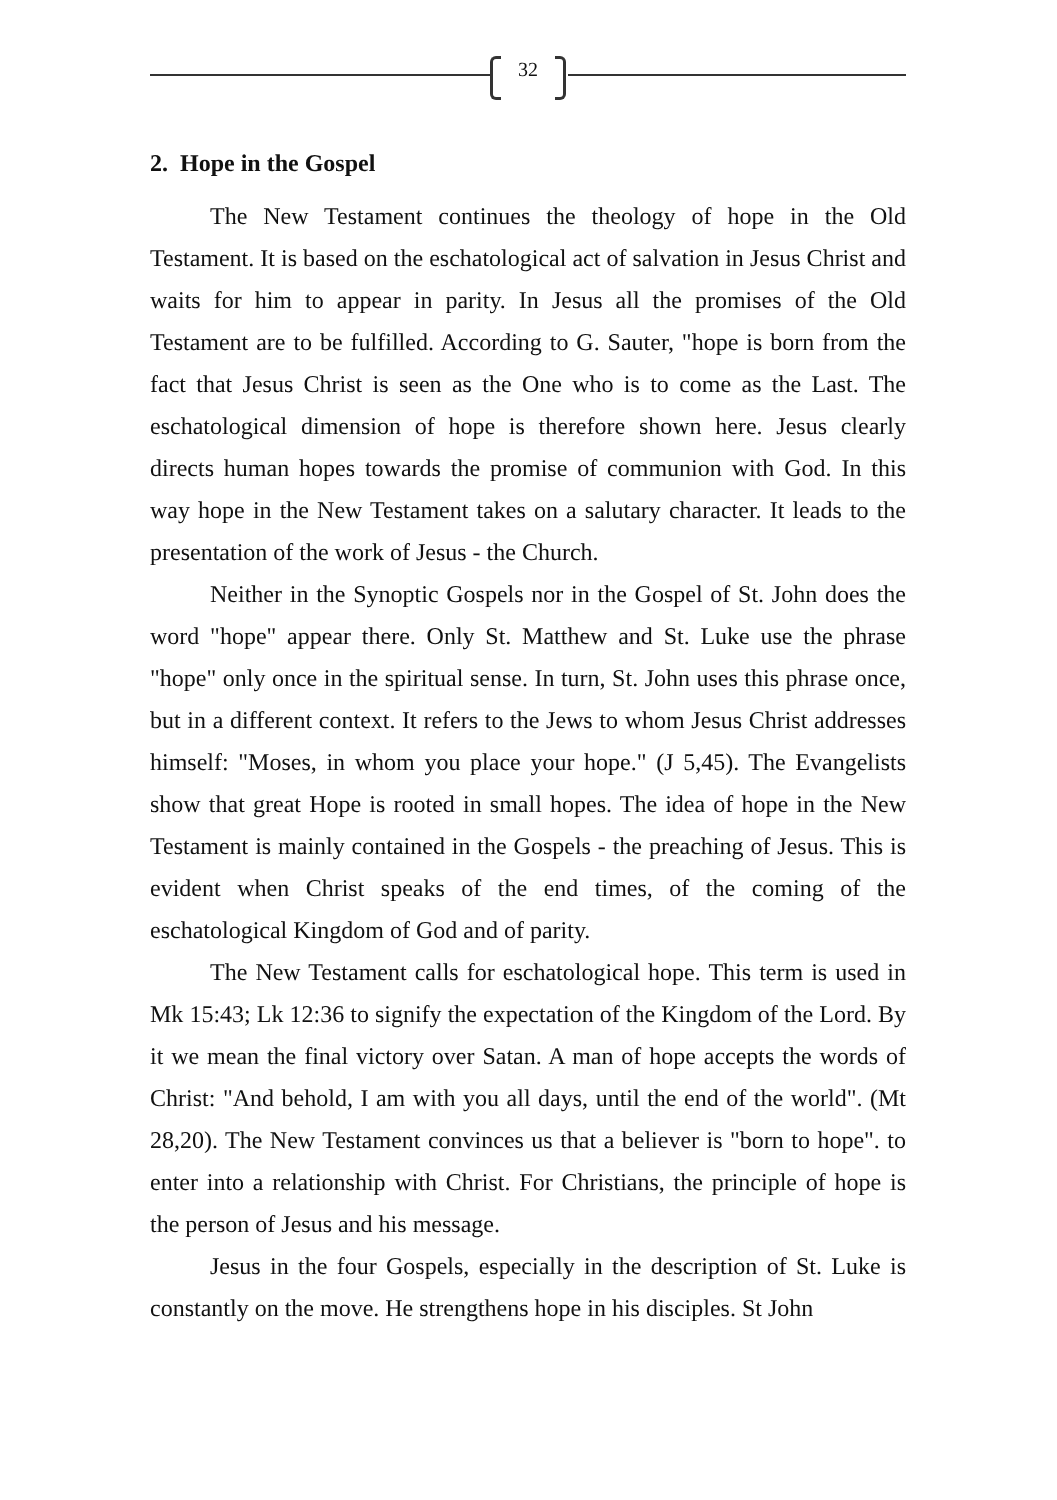32
2. Hope in the Gospel
The New Testament continues the theology of hope in the Old Testament. It is based on the eschatological act of salvation in Jesus Christ and waits for him to appear in parity. In Jesus all the promises of the Old Testament are to be fulfilled. According to G. Sauter, "hope is born from the fact that Jesus Christ is seen as the One who is to come as the Last. The eschatological dimension of hope is therefore shown here. Jesus clearly directs human hopes towards the promise of communion with God. In this way hope in the New Testament takes on a salutary character. It leads to the presentation of the work of Jesus - the Church.
Neither in the Synoptic Gospels nor in the Gospel of St. John does the word "hope" appear there. Only St. Matthew and St. Luke use the phrase "hope" only once in the spiritual sense. In turn, St. John uses this phrase once, but in a different context. It refers to the Jews to whom Jesus Christ addresses himself: "Moses, in whom you place your hope." (J 5,45). The Evangelists show that great Hope is rooted in small hopes. The idea of hope in the New Testament is mainly contained in the Gospels - the preaching of Jesus. This is evident when Christ speaks of the end times, of the coming of the eschatological Kingdom of God and of parity.
The New Testament calls for eschatological hope. This term is used in Mk 15:43; Lk 12:36 to signify the expectation of the Kingdom of the Lord. By it we mean the final victory over Satan. A man of hope accepts the words of Christ: "And behold, I am with you all days, until the end of the world". (Mt 28,20). The New Testament convinces us that a believer is "born to hope". to enter into a relationship with Christ. For Christians, the principle of hope is the person of Jesus and his message.
Jesus in the four Gospels, especially in the description of St. Luke is constantly on the move. He strengthens hope in his disciples. St John